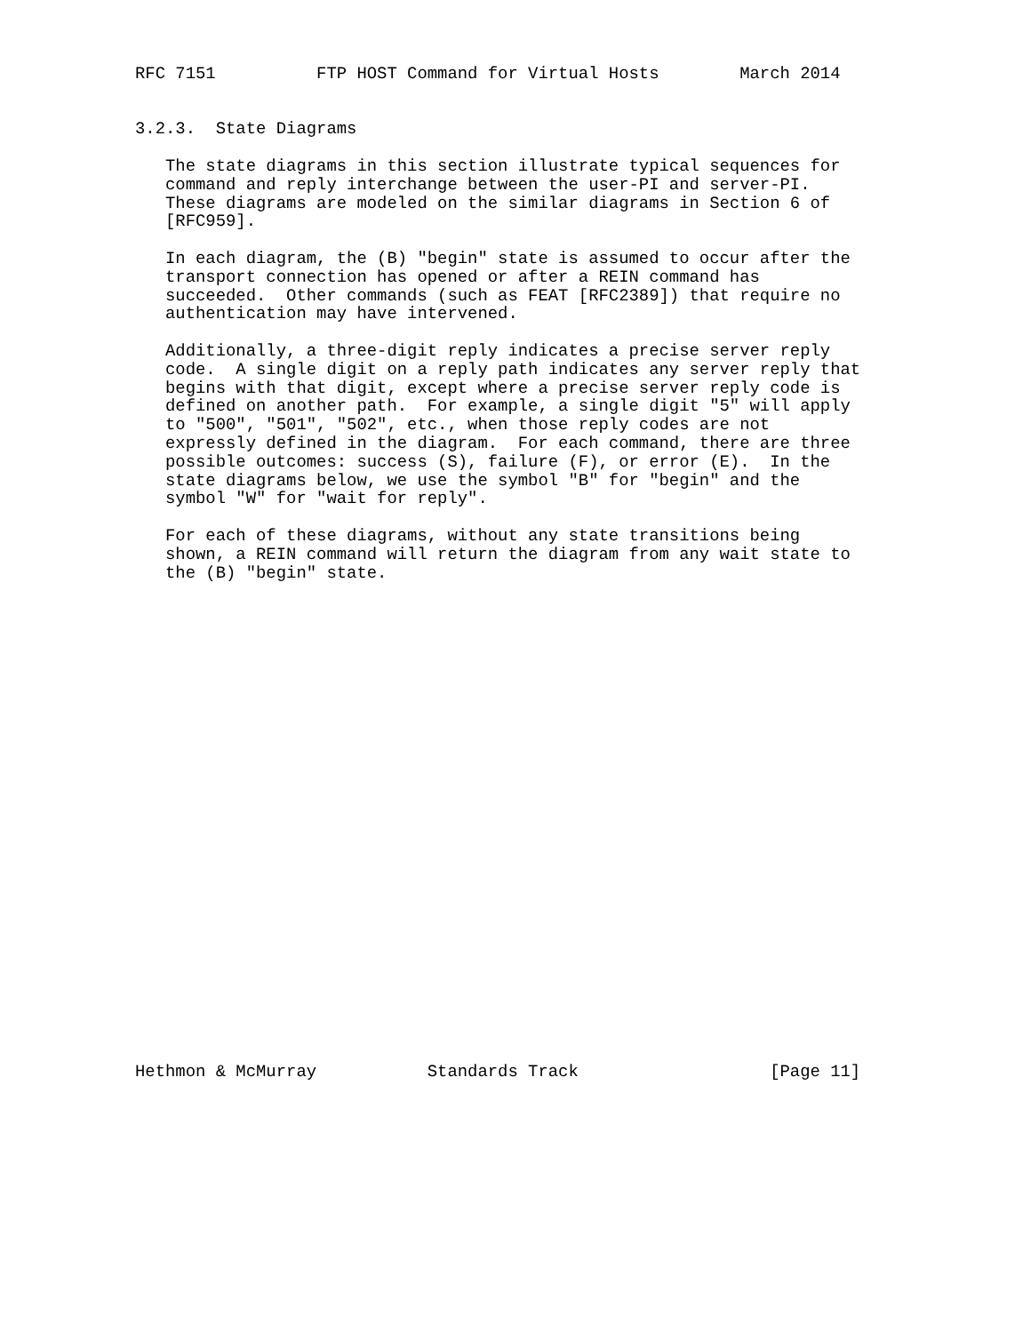RFC 7151          FTP HOST Command for Virtual Hosts        March 2014


3.2.3.  State Diagrams

   The state diagrams in this section illustrate typical sequences for
   command and reply interchange between the user-PI and server-PI.
   These diagrams are modeled on the similar diagrams in Section 6 of
   [RFC959].

   In each diagram, the (B) "begin" state is assumed to occur after the
   transport connection has opened or after a REIN command has
   succeeded.  Other commands (such as FEAT [RFC2389]) that require no
   authentication may have intervened.

   Additionally, a three-digit reply indicates a precise server reply
   code.  A single digit on a reply path indicates any server reply that
   begins with that digit, except where a precise server reply code is
   defined on another path.  For example, a single digit "5" will apply
   to "500", "501", "502", etc., when those reply codes are not
   expressly defined in the diagram.  For each command, there are three
   possible outcomes: success (S), failure (F), or error (E).  In the
   state diagrams below, we use the symbol "B" for "begin" and the
   symbol "W" for "wait for reply".

   For each of these diagrams, without any state transitions being
   shown, a REIN command will return the diagram from any wait state to
   the (B) "begin" state.


























Hethmon & McMurray           Standards Track                   [Page 11]